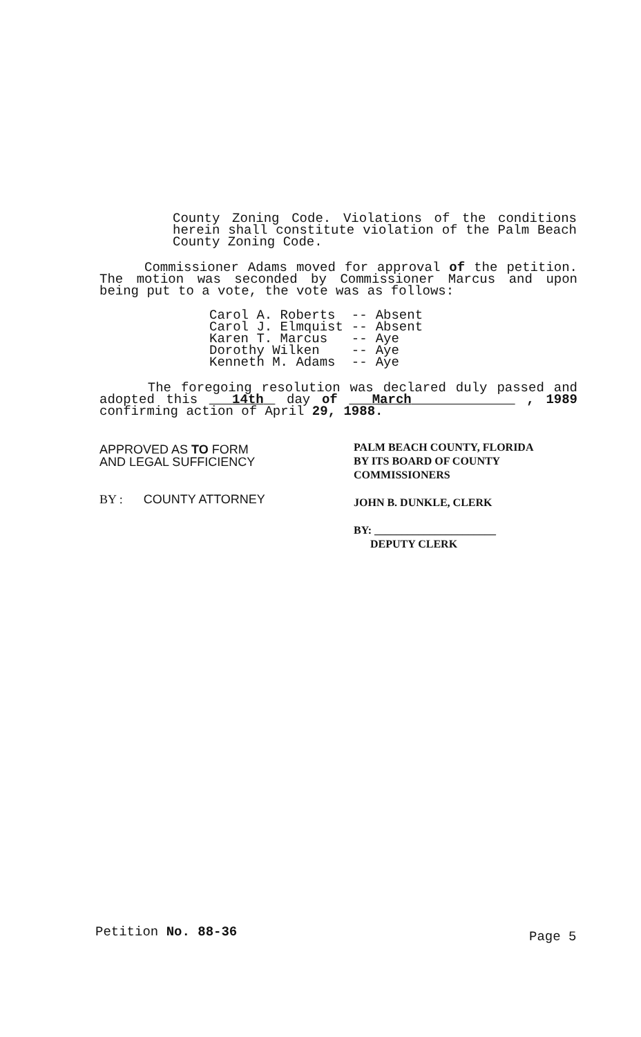County Zoning Code. Violations of the conditions herein shall constitute violation of the Palm Beach County Zoning Code.
Commissioner Adams moved for approval of the petition. The motion was seconded by Commissioner Marcus and upon being put to a vote, the vote was as follows:
| Carol A. Roberts | -- | Absent |
| Carol J. Elmquist | -- | Absent |
| Karen T. Marcus | -- | Aye |
| Dorothy Wilken | -- | Aye |
| Kenneth M. Adams | -- | Aye |
The foregoing resolution was declared duly passed and adopted this 14th day of March , 1989 confirming action of April 29, 1988.
APPROVED AS TO FORM
AND LEGAL SUFFICIENCY
BY : COUNTY ATTORNEY
PALM BEACH COUNTY, FLORIDA
BY ITS BOARD OF COUNTY
COMMISSIONERS
JOHN B. DUNKLE, CLERK
BY: ______________________
DEPUTY CLERK
Petition No. 88-36 Page 5